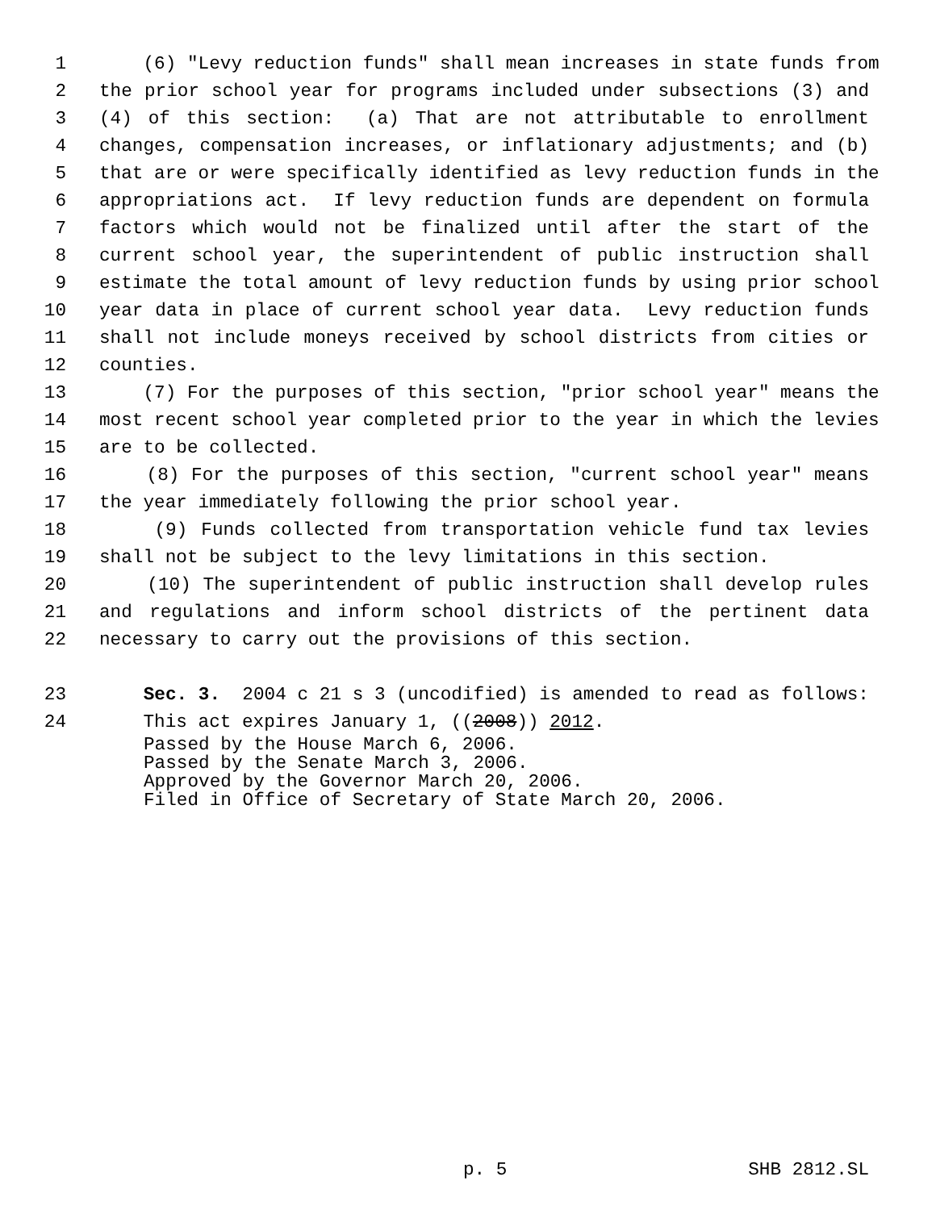1 (6) "Levy reduction funds" shall mean increases in state funds from
2 the prior school year for programs included under subsections (3) and
3 (4) of this section: (a) That are not attributable to enrollment
4 changes, compensation increases, or inflationary adjustments; and (b)
5 that are or were specifically identified as levy reduction funds in the
6 appropriations act. If levy reduction funds are dependent on formula
7 factors which would not be finalized until after the start of the
8 current school year, the superintendent of public instruction shall
9 estimate the total amount of levy reduction funds by using prior school
10 year data in place of current school year data. Levy reduction funds
11 shall not include moneys received by school districts from cities or
12 counties.
13 (7) For the purposes of this section, "prior school year" means the
14 most recent school year completed prior to the year in which the levies
15 are to be collected.
16 (8) For the purposes of this section, "current school year" means
17 the year immediately following the prior school year.
18 (9) Funds collected from transportation vehicle fund tax levies
19 shall not be subject to the levy limitations in this section.
20 (10) The superintendent of public instruction shall develop rules
21 and regulations and inform school districts of the pertinent data
22 necessary to carry out the provisions of this section.
23 Sec. 3. 2004 c 21 s 3 (uncodified) is amended to read as follows:
24 This act expires January 1, ((2008)) 2012.
Passed by the House March 6, 2006. Passed by the Senate March 3, 2006. Approved by the Governor March 20, 2006. Filed in Office of Secretary of State March 20, 2006.
p. 5 SHB 2812.SL